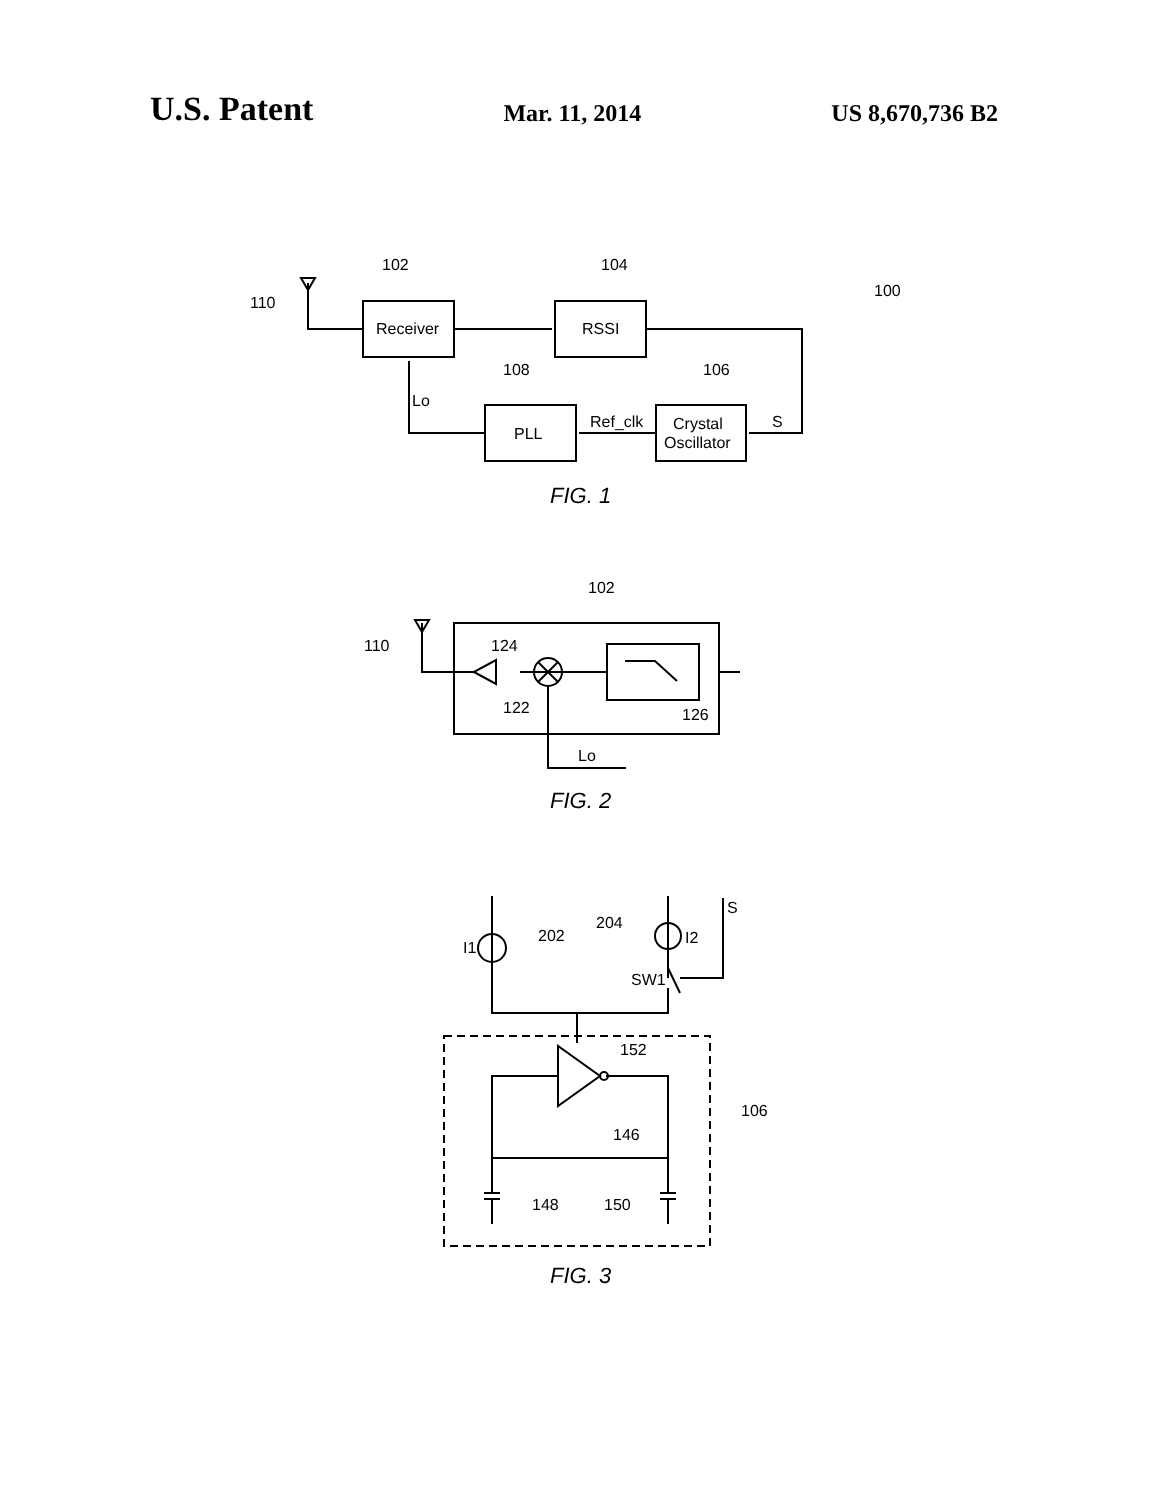U.S. Patent Mar. 11, 2014 US 8,670,736 B2
110
102
104
100
Receiver
RSSI
108
106
Lo
Ref_clk
S
PLL
Crystal
Oscillator
FIG. 1
102
110
124
122
126
Lo
FIG. 2
I1
202
204
I2
S
SW1
152
106
146
148
150
FIG. 3